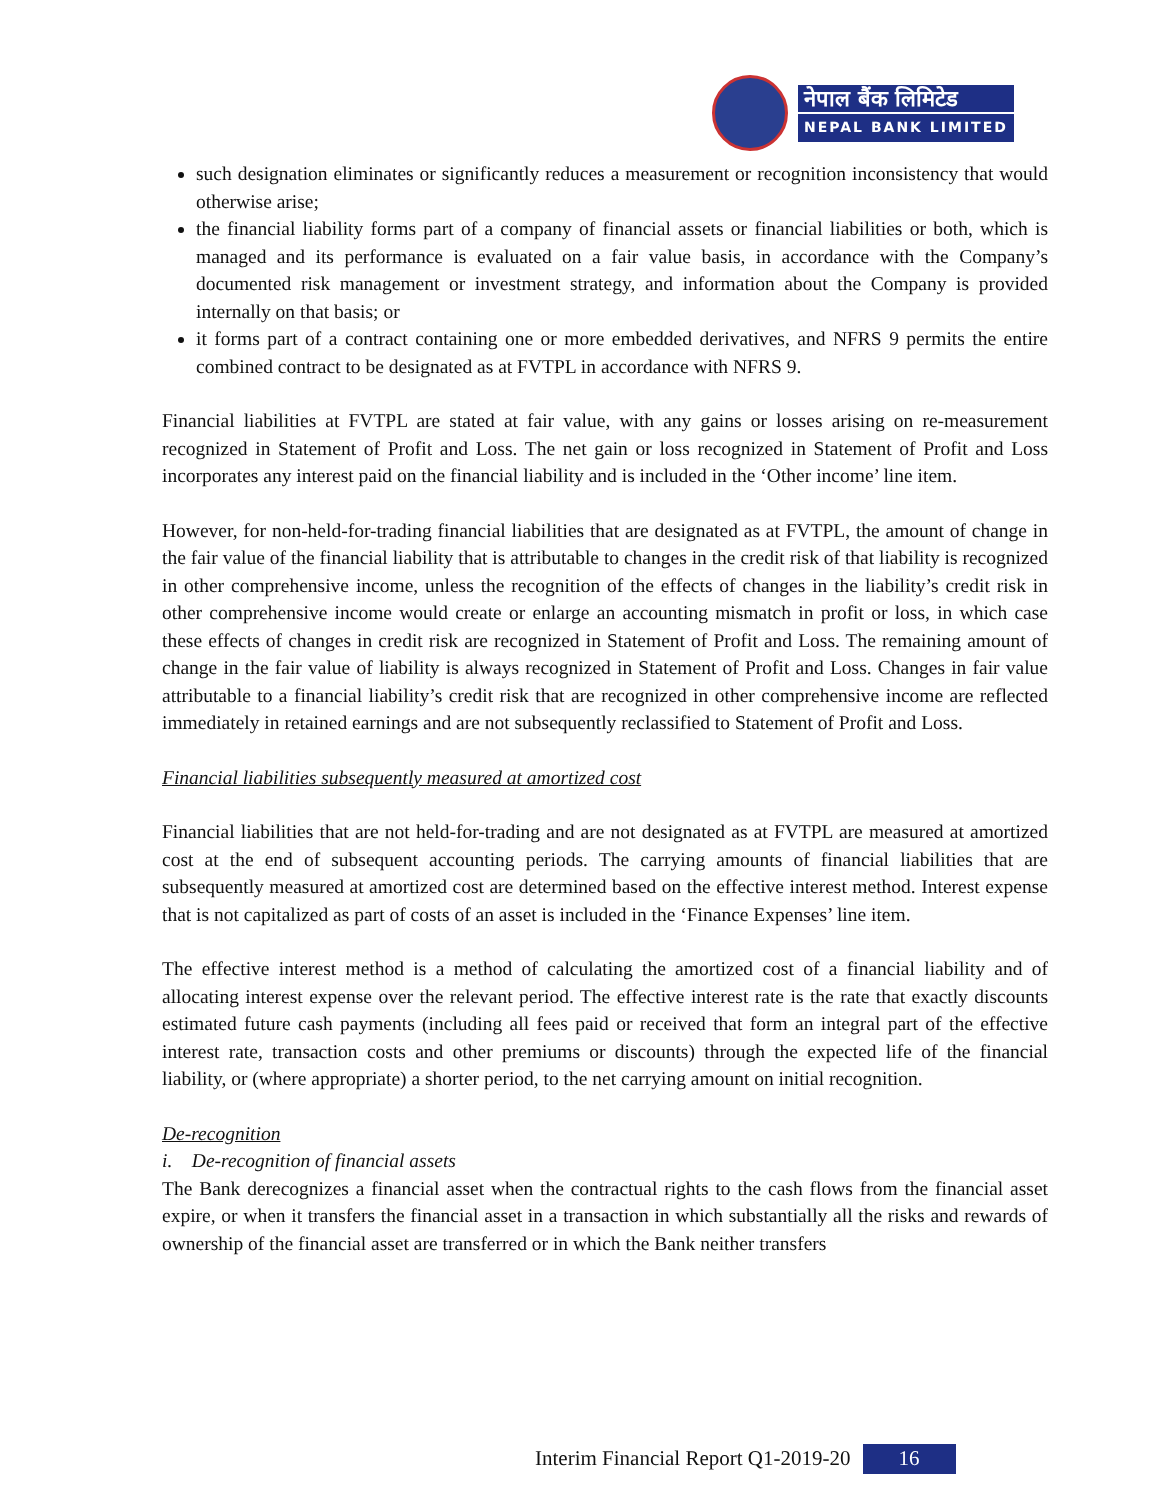नेपाल बैंक लिमिटेड
NEPAL BANK LIMITED
such designation eliminates or significantly reduces a measurement or recognition inconsistency that would otherwise arise;
the financial liability forms part of a company of financial assets or financial liabilities or both, which is managed and its performance is evaluated on a fair value basis, in accordance with the Company’s documented risk management or investment strategy, and information about the Company is provided internally on that basis; or
it forms part of a contract containing one or more embedded derivatives, and NFRS 9 permits the entire combined contract to be designated as at FVTPL in accordance with NFRS 9.
Financial liabilities at FVTPL are stated at fair value, with any gains or losses arising on re-measurement recognized in Statement of Profit and Loss. The net gain or loss recognized in Statement of Profit and Loss incorporates any interest paid on the financial liability and is included in the ‘Other income’ line item.
However, for non-held-for-trading financial liabilities that are designated as at FVTPL, the amount of change in the fair value of the financial liability that is attributable to changes in the credit risk of that liability is recognized in other comprehensive income, unless the recognition of the effects of changes in the liability’s credit risk in other comprehensive income would create or enlarge an accounting mismatch in profit or loss, in which case these effects of changes in credit risk are recognized in Statement of Profit and Loss. The remaining amount of change in the fair value of liability is always recognized in Statement of Profit and Loss. Changes in fair value attributable to a financial liability’s credit risk that are recognized in other comprehensive income are reflected immediately in retained earnings and are not subsequently reclassified to Statement of Profit and Loss.
Financial liabilities subsequently measured at amortized cost
Financial liabilities that are not held-for-trading and are not designated as at FVTPL are measured at amortized cost at the end of subsequent accounting periods. The carrying amounts of financial liabilities that are subsequently measured at amortized cost are determined based on the effective interest method. Interest expense that is not capitalized as part of costs of an asset is included in the ‘Finance Expenses’ line item.
The effective interest method is a method of calculating the amortized cost of a financial liability and of allocating interest expense over the relevant period. The effective interest rate is the rate that exactly discounts estimated future cash payments (including all fees paid or received that form an integral part of the effective interest rate, transaction costs and other premiums or discounts) through the expected life of the financial liability, or (where appropriate) a shorter period, to the net carrying amount on initial recognition.
De-recognition
i. De-recognition of financial assets
The Bank derecognizes a financial asset when the contractual rights to the cash flows from the financial asset expire, or when it transfers the financial asset in a transaction in which substantially all the risks and rewards of ownership of the financial asset are transferred or in which the Bank neither transfers
Interim Financial Report Q1-2019-20 16